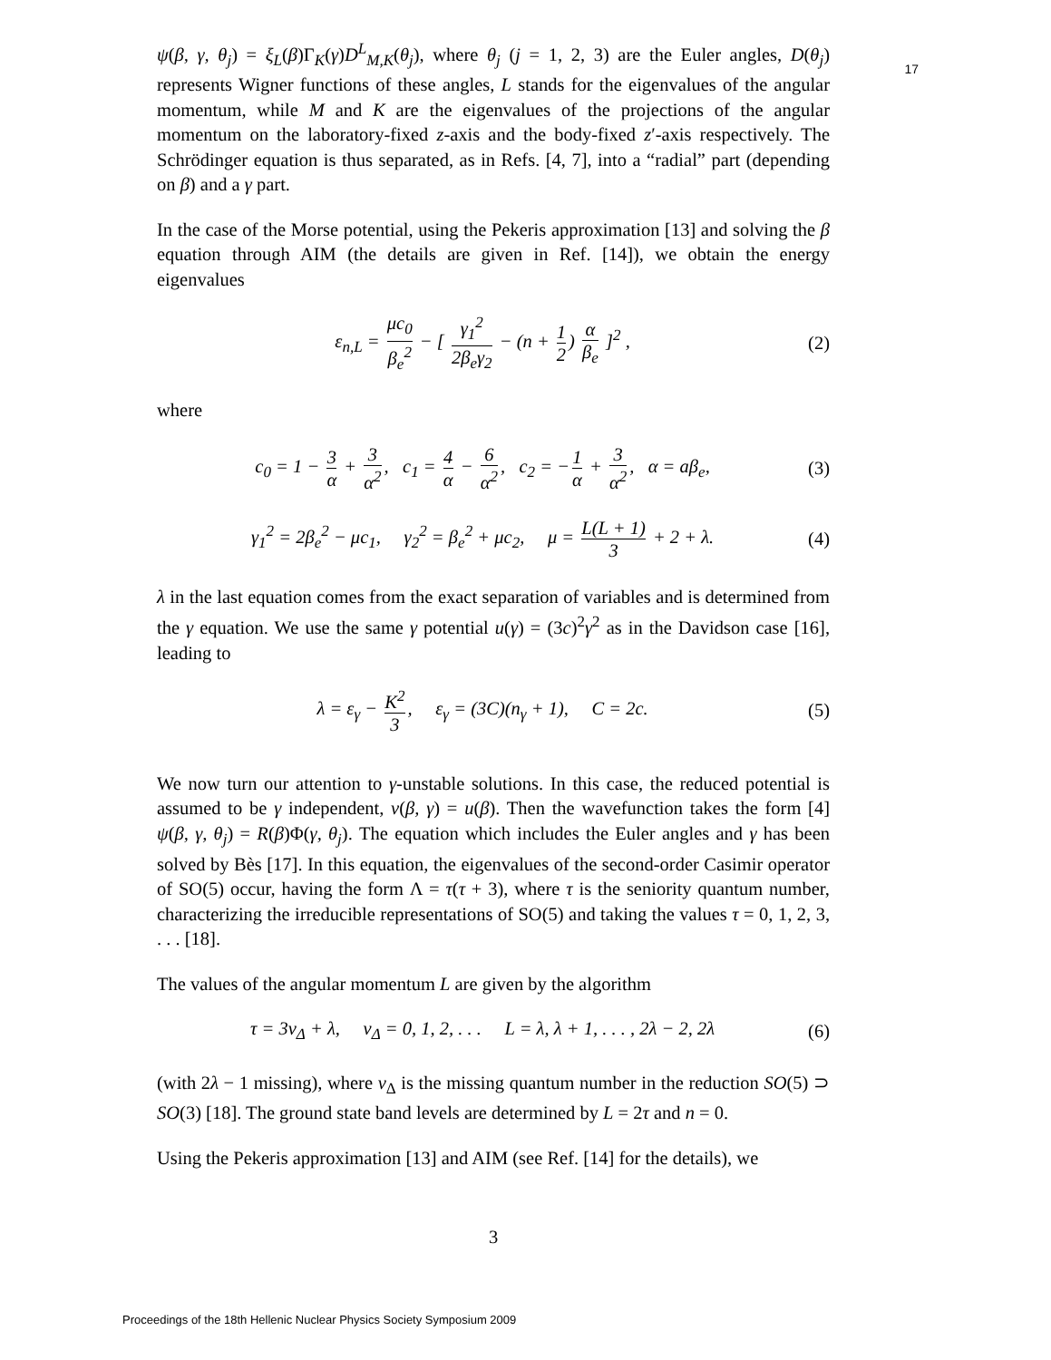17
ψ(β, γ, θ<sub>j</sub>) = ξ<sub>L</sub>(β)Γ<sub>K</sub>(γ)D<sup>L</sup><sub>M,K</sub>(θ<sub>j</sub>), where θ<sub>j</sub> (j = 1, 2, 3) are the Euler angles, D(θ<sub>j</sub>) represents Wigner functions of these angles, L stands for the eigenvalues of the angular momentum, while M and K are the eigenvalues of the projections of the angular momentum on the laboratory-fixed z-axis and the body-fixed z′-axis respectively. The Schrödinger equation is thus separated, as in Refs. [4, 7], into a “radial” part (depending on β) and a γ part.
In the case of the Morse potential, using the Pekeris approximation [13] and solving the β equation through AIM (the details are given in Ref. [14]), we obtain the energy eigenvalues
ε<sub>n,L</sub> = μc<sub>0</sub> β<sub>e</sub><sup>2</sup> − [ γ<sub>1</sub><sup>2</sup> 2β<sub>e</sub>γ<sub>2</sub> − (n + 1 2) α β<sub>e</sub> ]<sup>2</sup> , (2)
where
c<sub>0</sub> = 1 − 3 α + 3 α<sup>2</sup>, c<sub>1</sub> = 4 α − 6 α<sup>2</sup>, c<sub>2</sub> = − 1 α + 3 α<sup>2</sup>, α = aβ<sub>e</sub>, (3)
γ<sub>1</sub><sup>2</sup> = 2β<sub>e</sub><sup>2</sup> − μc<sub>1</sub>, γ<sub>2</sub><sup>2</sup> = β<sub>e</sub><sup>2</sup> + μc<sub>2</sub>, μ = L(L + 1) 3 + 2 + λ. (4)
λ in the last equation comes from the exact separation of variables and is determined from the γ equation. We use the same γ potential u(γ) = (3c)<sup>2</sup>γ<sup>2</sup> as in the Davidson case [16], leading to
λ = ε<sub>γ</sub> − K<sup>2</sup> 3, ε<sub>γ</sub> = (3C)(n<sub>γ</sub> + 1), C = 2c. (5)
We now turn our attention to γ-unstable solutions. In this case, the reduced potential is assumed to be γ independent, v(β, γ) = u(β). Then the wavefunction takes the form [4] ψ(β, γ, θ<sub>j</sub>) = R(β)Φ(γ, θ<sub>j</sub>). The equation which includes the Euler angles and γ has been solved by Bès [17]. In this equation, the eigenvalues of the second-order Casimir operator of SO(5) occur, having the form Λ = τ(τ + 3), where τ is the seniority quantum number, characterizing the irreducible representations of SO(5) and taking the values τ = 0, 1, 2, 3, . . . [18].
The values of the angular momentum L are given by the algorithm
τ = 3ν<sub>Δ</sub> + λ, ν<sub>Δ</sub> = 0, 1, 2, . . . L = λ, λ + 1, . . . , 2λ − 2, 2λ (6)
(with 2λ − 1 missing), where ν<sub>Δ</sub> is the missing quantum number in the reduction SO(5) ⊃ SO(3) [18]. The ground state band levels are determined by L = 2τ and n = 0.
Using the Pekeris approximation [13] and AIM (see Ref. [14] for the details), we
3
Proceedings of the 18th Hellenic Nuclear Physics Society Symposium 2009